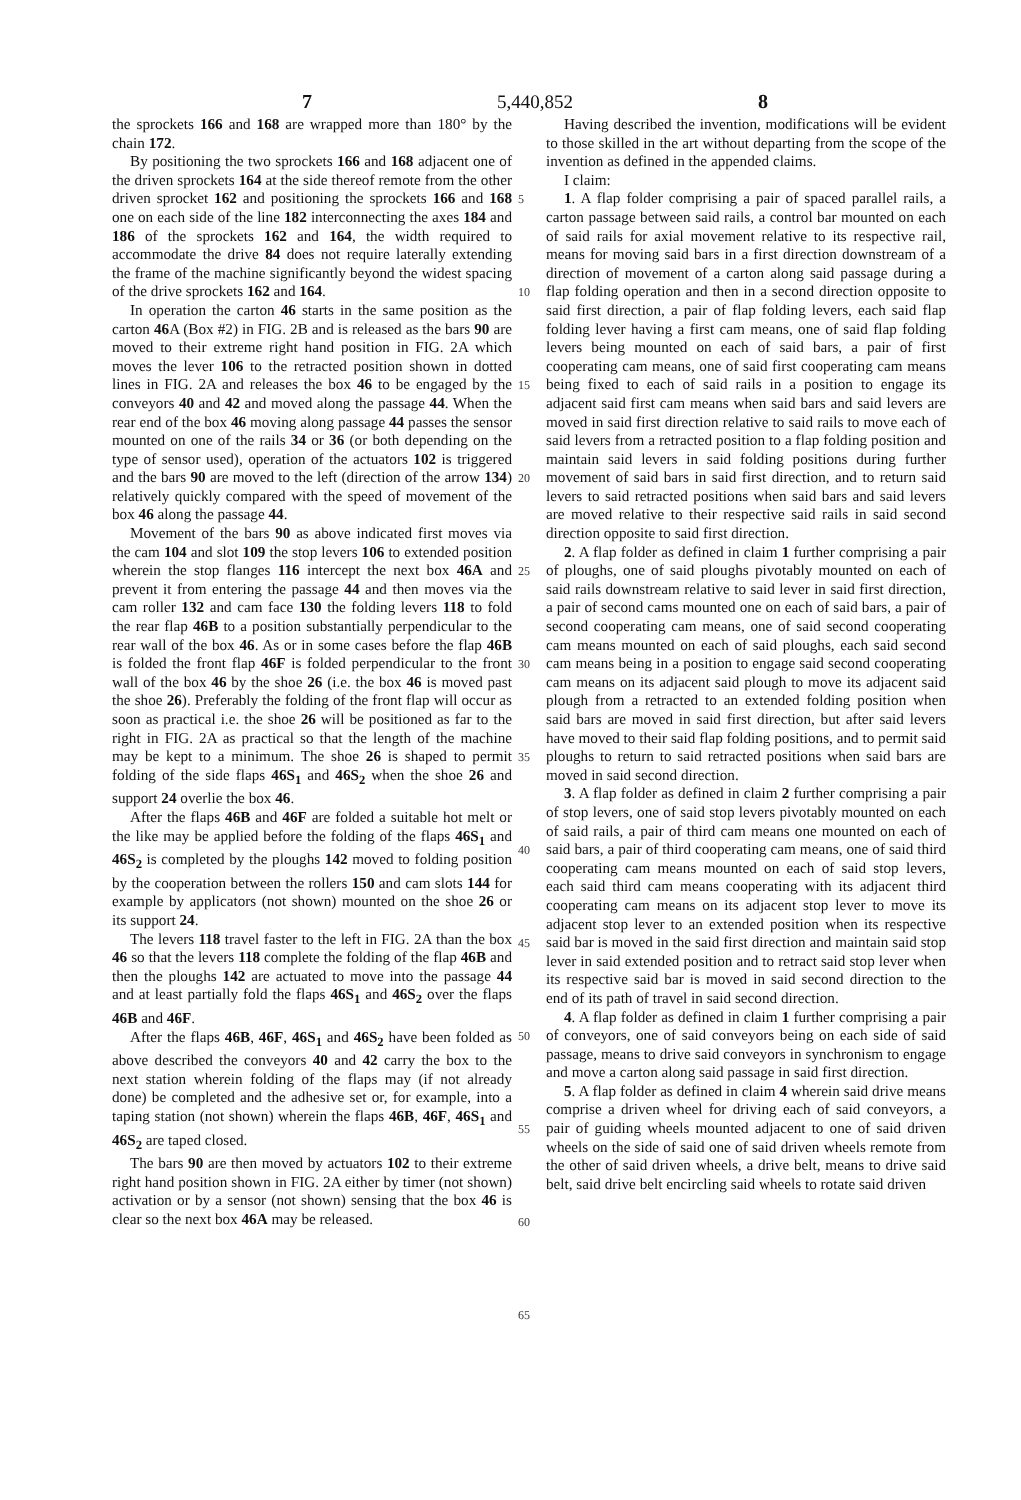7 5,440,852 8
the sprockets 166 and 168 are wrapped more than 180° by the chain 172.
By positioning the two sprockets 166 and 168 adjacent one of the driven sprockets 164 at the side thereof remote from the other driven sprocket 162 and positioning the sprockets 166 and 168 one on each side of the line 182 interconnecting the axes 184 and 186 of the sprockets 162 and 164, the width required to accommodate the drive 84 does not require laterally extending the frame of the machine significantly beyond the widest spacing of the drive sprockets 162 and 164.
In operation the carton 46 starts in the same position as the carton 46 A (Box #2) in FIG. 2B and is released as the bars 90 are moved to their extreme right hand position in FIG. 2A which moves the lever 106 to the retracted position shown in dotted lines in FIG. 2A and releases the box 46 to be engaged by the conveyors 40 and 42 and moved along the passage 44. When the rear end of the box 46 moving along passage 44 passes the sensor mounted on one of the rails 34 or 36 (or both depending on the type of sensor used), operation of the actuators 102 is triggered and the bars 90 are moved to the left (direction of the arrow 134) relatively quickly compared with the speed of movement of the box 46 along the passage 44.
Movement of the bars 90 as above indicated first moves via the cam 104 and slot 109 the stop levers 106 to extended position wherein the stop flanges 116 intercept the next box 46A and prevent it from entering the passage 44 and then moves via the cam roller 132 and cam face 130 the folding levers 118 to fold the rear flap 46B to a position substantially perpendicular to the rear wall of the box 46. As or in some cases before the flap 46B is folded the front flap 46F is folded perpendicular to the front wall of the box 46 by the shoe 26 (i.e. the box 46 is moved past the shoe 26). Preferably the folding of the front flap will occur as soon as practical i.e. the shoe 26 will be positioned as far to the right in FIG. 2A as practical so that the length of the machine may be kept to a minimum. The shoe 26 is shaped to permit folding of the side flaps 46S<sub>1</sub> and 46S<sub>2</sub> when the shoe 26 and support 24 overlie the box 46.
After the flaps 46B and 46F are folded a suitable hot melt or the like may be applied before the folding of the flaps 46S<sub>1</sub> and 46S<sub>2</sub> is completed by the ploughs 142 moved to folding position by the cooperation between the rollers 150 and cam slots 144 for example by applicators (not shown) mounted on the shoe 26 or its support 24.
The levers 118 travel faster to the left in FIG. 2A than the box 46 so that the levers 118 complete the folding of the flap 46B and then the ploughs 142 are actuated to move into the passage 44 and at least partially fold the flaps 46S<sub>1</sub> and 46S<sub>2</sub> over the flaps 46B and 46F.
After the flaps 46B, 46F, 46S<sub>1</sub> and 46S<sub>2</sub> have been folded as above described the conveyors 40 and 42 carry the box to the next station wherein folding of the flaps may (if not already done) be completed and the adhesive set or, for example, into a taping station (not shown) wherein the flaps 46B, 46F, 46S<sub>1</sub> and 46S<sub>2</sub> are taped closed.
The bars 90 are then moved by actuators 102 to their extreme right hand position shown in FIG. 2A either by timer (not shown) activation or by a sensor (not shown) sensing that the box 46 is clear so the next box 46A may be released.
5
10
15
20
25
30
35
40
45
50
55
60
65
Having described the invention, modifications will be evident to those skilled in the art without departing from the scope of the invention as defined in the appended claims.
I claim:
1. A flap folder comprising a pair of spaced parallel rails, a carton passage between said rails, a control bar mounted on each of said rails for axial movement relative to its respective rail, means for moving said bars in a first direction downstream of a direction of movement of a carton along said passage during a flap folding operation and then in a second direction opposite to said first direction, a pair of flap folding levers, each said flap folding lever having a first cam means, one of said flap folding levers being mounted on each of said bars, a pair of first cooperating cam means, one of said first cooperating cam means being fixed to each of said rails in a position to engage its adjacent said first cam means when said bars and said levers are moved in said first direction relative to said rails to move each of said levers from a retracted position to a flap folding position and maintain said levers in said folding positions during further movement of said bars in said first direction, and to return said levers to said retracted positions when said bars and said levers are moved relative to their respective said rails in said second direction opposite to said first direction.
2. A flap folder as defined in claim 1 further comprising a pair of ploughs, one of said ploughs pivotably mounted on each of said rails downstream relative to said lever in said first direction, a pair of second cams mounted one on each of said bars, a pair of second cooperating cam means, one of said second cooperating cam means mounted on each of said ploughs, each said second cam means being in a position to engage said second cooperating cam means on its adjacent said plough to move its adjacent said plough from a retracted to an extended folding position when said bars are moved in said first direction, but after said levers have moved to their said flap folding positions, and to permit said ploughs to return to said retracted positions when said bars are moved in said second direction.
3. A flap folder as defined in claim 2 further comprising a pair of stop levers, one of said stop levers pivotably mounted on each of said rails, a pair of third cam means one mounted on each of said bars, a pair of third cooperating cam means, one of said third cooperating cam means mounted on each of said stop levers, each said third cam means cooperating with its adjacent third cooperating cam means on its adjacent stop lever to move its adjacent stop lever to an extended position when its respective said bar is moved in the said first direction and maintain said stop lever in said extended position and to retract said stop lever when its respective said bar is moved in said second direction to the end of its path of travel in said second direction.
4. A flap folder as defined in claim 1 further comprising a pair of conveyors, one of said conveyors being on each side of said passage, means to drive said conveyors in synchronism to engage and move a carton along said passage in said first direction.
5. A flap folder as defined in claim 4 wherein said drive means comprise a driven wheel for driving each of said conveyors, a pair of guiding wheels mounted adjacent to one of said driven wheels on the side of said one of said driven wheels remote from the other of said driven wheels, a drive belt, means to drive said belt, said drive belt encircling said wheels to rotate said driven